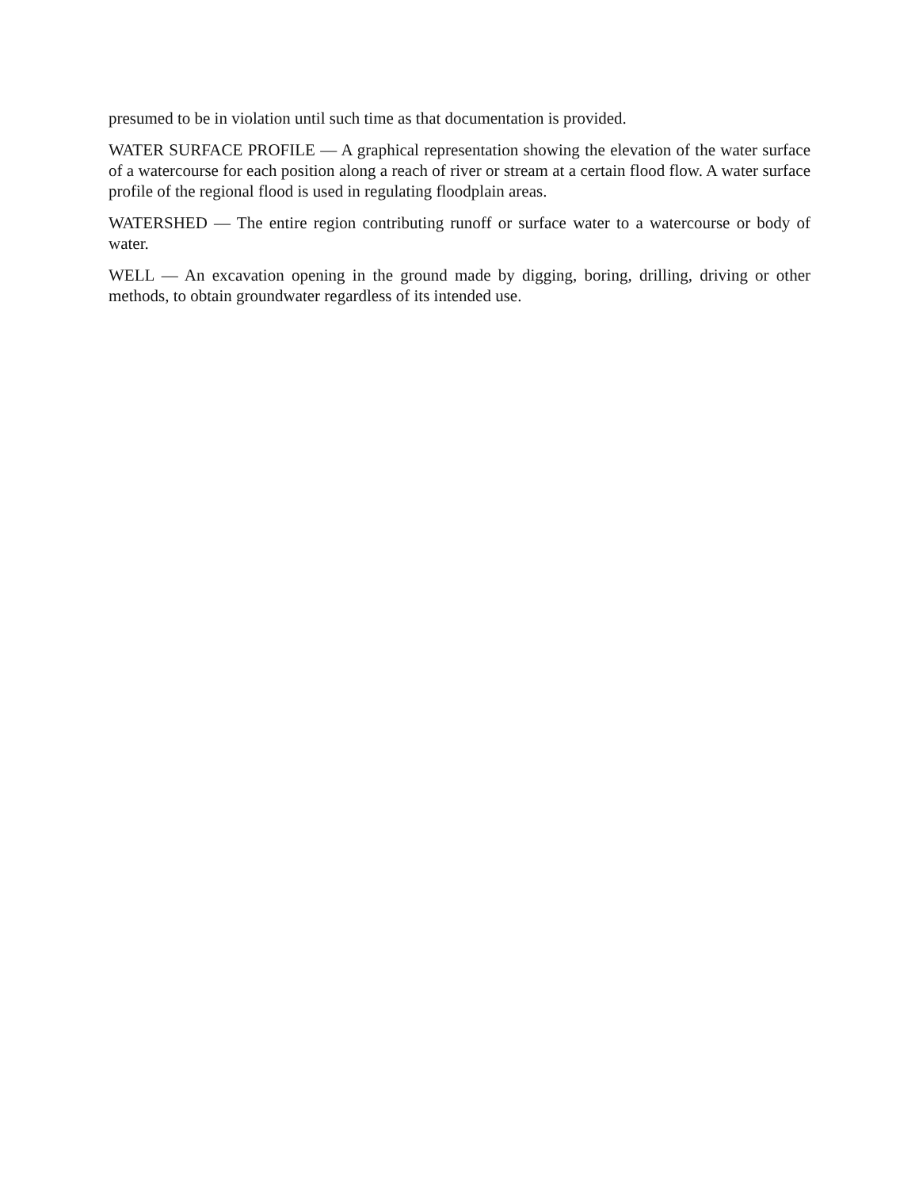presumed to be in violation until such time as that documentation is provided.
WATER SURFACE PROFILE — A graphical representation showing the elevation of the water surface of a watercourse for each position along a reach of river or stream at a certain flood flow. A water surface profile of the regional flood is used in regulating floodplain areas.
WATERSHED — The entire region contributing runoff or surface water to a watercourse or body of water.
WELL — An excavation opening in the ground made by digging, boring, drilling, driving or other methods, to obtain groundwater regardless of its intended use.